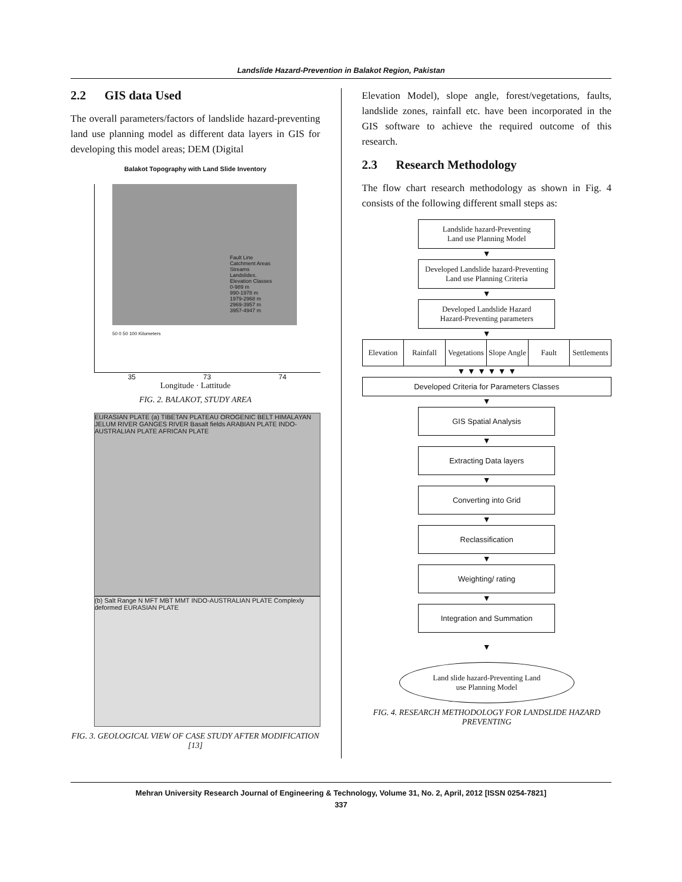Landslide Hazard-Prevention in Balakot Region, Pakistan
2.2 GIS data Used
The overall parameters/factors of landslide hazard-preventing land use planning model as different data layers in GIS for developing this model areas; DEM (Digital
Balakot Topography with Land Slide Inventory
Fault Line
Catchment Areas
Streams
Landslides.
Elevation Classes
0-989 m
990-1978 m
1979-2968 m
2969-3957 m
3957-4947 m
50 0 50 100 Kilometers
35 73 74
Longitude · Lattitude
FIG. 2. BALAKOT, STUDY AREA
EURASIAN PLATE (a) TIBETAN PLATEAU OROGENIC BELT HIMALAYAN JELUM RIVER GANGES RIVER Basalt fields ARABIAN PLATE INDO-AUSTRALIAN PLATE AFRICAN PLATE
(b) Salt Range N MFT MBT MMT INDO-AUSTRALIAN PLATE Complexly deformed EURASIAN PLATE
FIG. 3. GEOLOGICAL VIEW OF CASE STUDY AFTER MODIFICATION [13]
Elevation Model), slope angle, forest/vegetations, faults, landslide zones, rainfall etc. have been incorporated in the GIS software to achieve the required outcome of this research.
2.3 Research Methodology
The flow chart research methodology as shown in Fig. 4 consists of the following different small steps as:
Landslide hazard-Preventing
Land use Planning Model
▼
Developed Landslide hazard-Preventing
Land use Planning Criteria
▼
Developed Landslide Hazard
Hazard-Preventing parameters
▼
Elevation Rainfall Vegetations Slope Angle Fault Settlements
▼ ▼ ▼ ▼ ▼ ▼
Developed Criteria for Parameters Classes
▼
GIS Spatial Analysis
▼
Extracting Data layers
▼
Converting into Grid
▼
Reclassification
▼
Weighting/ rating
▼
Integration and Summation
▼
Land slide hazard-Preventing Land
use Planning Model
FIG. 4. RESEARCH METHODOLOGY FOR LANDSLIDE HAZARD PREVENTING
Mehran University Research Journal of Engineering & Technology, Volume 31, No. 2, April, 2012 [ISSN 0254-7821]
337